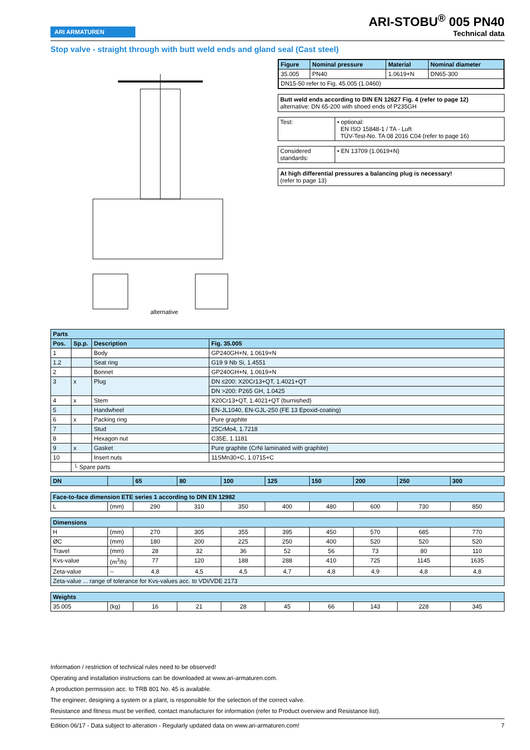ARI ARMATUREN
ARI-STOBU<sup>®</sup> 005 PN40
Technical data
Stop valve - straight through with butt weld ends and gland seal (Cast steel)
alternative
| Figure | Nominal pressure | Material | Nominal diameter |
| --- | --- | --- | --- |
| 35.005 | PN40 | 1.0619+N | DN65-300 |
| DN15-50 refer to Fig. 45.005 (1.0460) | | | |
Butt weld ends according to DIN EN 12627 Fig. 4 (refer to page 12)
alternative: DN 65-200 with shoed ends of P235GH
| Test: | • optional: EN ISO 15848-1 / TA - Luft TÜV-Test-No. TA 08 2016 C04 (refer to page 16) |
| Considered standards: | • EN 13709 (1.0619+N) |
At high differential pressures a balancing plug is necessary!
(refer to page 13)
| Parts | | | |
| --- | --- | --- | --- |
| Pos. | Sp.p. | Description | Fig. 35.005 |
| 1 | | Body | GP240GH+N, 1.0619+N |
| 1.2 | | Seat ring | G19 9 Nb Si, 1.4551 |
| 2 | | Bonnet | GP240GH+N, 1.0619+N |
| 3 | x | Plug | DN ≤200: X20Cr13+QT, 1.4021+QT |
| | | | DN >200: P265 GH, 1.0425 |
| 4 | x | Stem | X20Cr13+QT, 1.4021+QT (burnished) |
| 5 | | Handwheel | EN-JL1040, EN-GJL-250 (FE 13 Epoxid-coating) |
| 6 | x | Packing ring | Pure graphite |
| 7 | | Stud | 25CrMo4, 1.7218 |
| 8 | | Hexagon nut | C35E, 1.1181 |
| 9 | x | Gasket | Pure graphite (CrNi laminated with graphite) |
| 10 | | Insert nuts | 11SMn30+C, 1.0715+C |
| | └ Spare parts | | |
| DN | | 65 | 80 | 100 | 125 | 150 | 200 | 250 | 300 |
| --- | --- | --- | --- | --- | --- | --- | --- | --- | --- |
| Face-to-face dimension ETE series 1 according to DIN EN 12982 | | | | | | | | | |
| L | (mm) | 290 | 310 | 350 | 400 | 480 | 600 | 730 | 850 |
| Dimensions | | | | | | | | | |
| H | (mm) | 270 | 305 | 355 | 395 | 450 | 570 | 685 | 770 |
| ØC | (mm) | 180 | 200 | 225 | 250 | 400 | 520 | 520 | 520 |
| Travel | (mm) | 28 | 32 | 36 | 52 | 56 | 73 | 80 | 110 |
| Kvs-value | (m<sup>3</sup>/h) | 77 | 120 | 188 | 288 | 410 | 725 | 1145 | 1635 |
| Zeta-value | -- | 4,8 | 4,5 | 4,5 | 4,7 | 4,8 | 4,9 | 4,8 | 4,8 |
| Zeta-value ... range of tolerance for Kvs-values acc. to VDI/VDE 2173 | | | | | | | | | |
| Weights | | | | | | | | | |
| 35.005 | (kg) | 16 | 21 | 28 | 45 | 66 | 143 | 228 | 345 |
Information / restriction of technical rules need to be observed!
Operating and installation instructions can be downloaded at www.ari-armaturen.com.
A production permission acc. to TRB 801 No. 45 is available.
The engineer, designing a system or a plant, is responsible for the selection of the correct valve.
Resistance and fitness must be verified, contact manufacturer for information (refer to Product overview and Resistance list).
Edition 06/17 - Data subject to alteration - Regularly updated data on www.ari-armaturen.com! 7